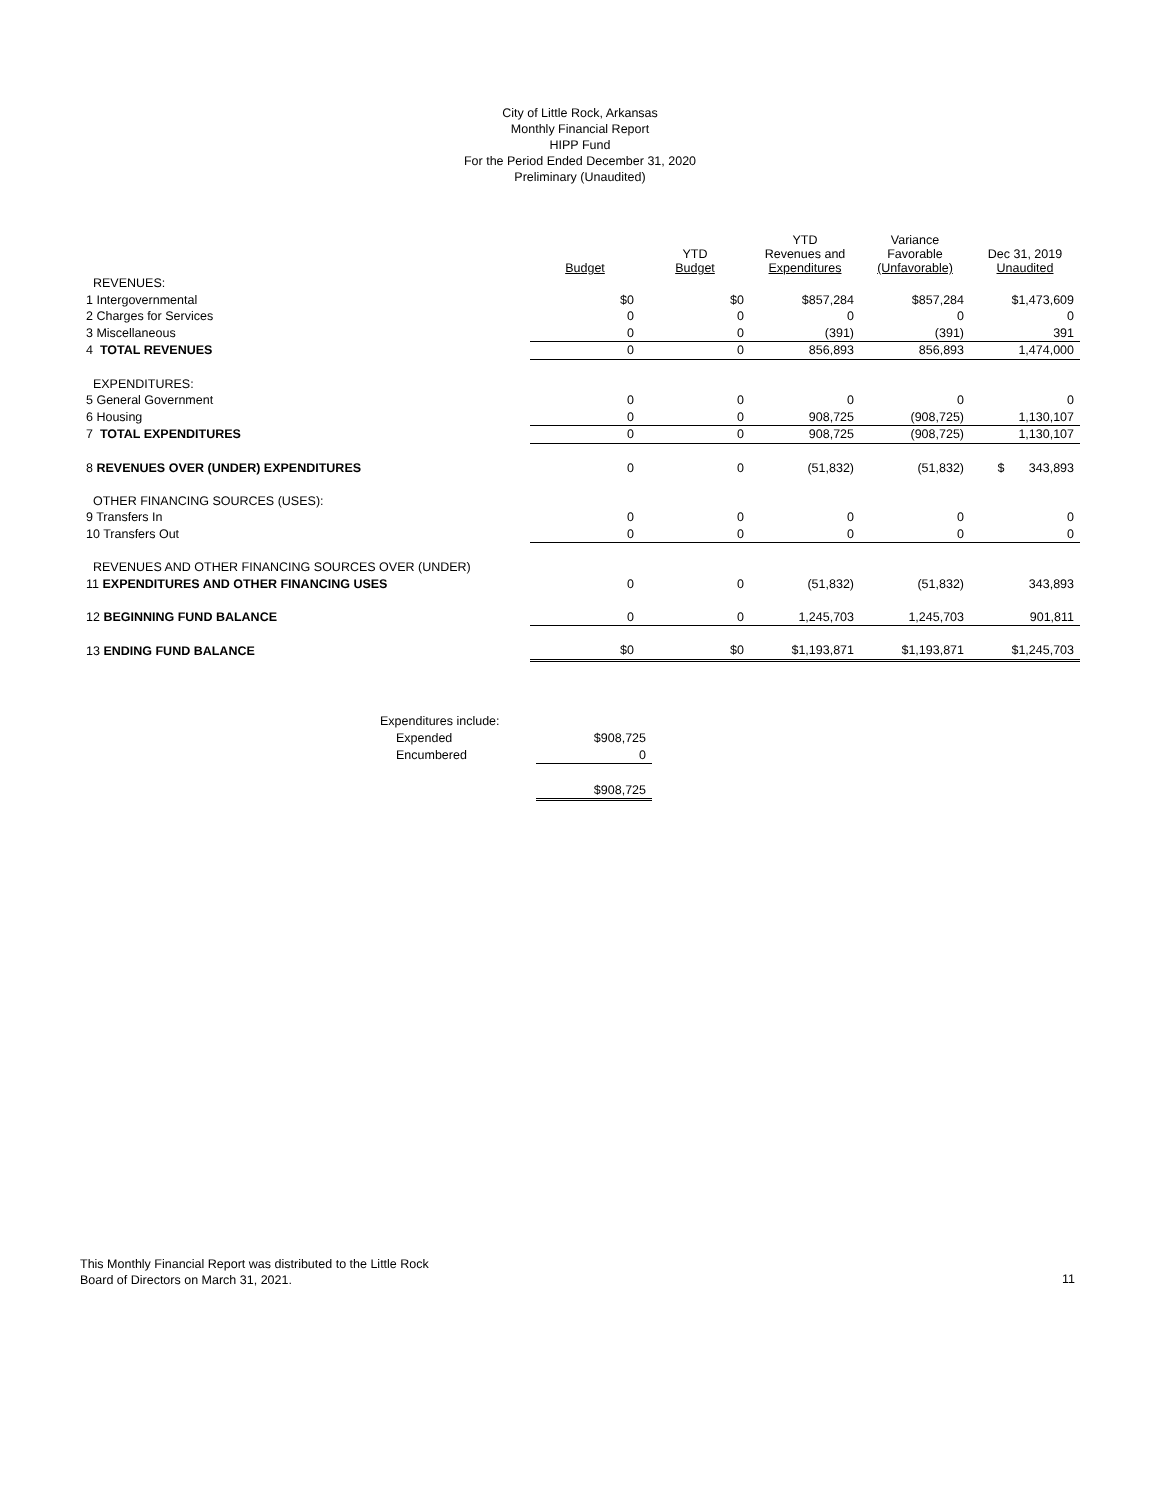City of Little Rock, Arkansas
Monthly Financial Report
HIPP Fund
For the Period Ended December 31, 2020
Preliminary (Unaudited)
| | Budget | YTD Budget | YTD Revenues and Expenditures | Variance Favorable (Unfavorable) | Dec 31, 2019 Unaudited |
| --- | --- | --- | --- | --- | --- |
| REVENUES: | | | | | |
| 1 Intergovernmental | $0 | $0 | $857,284 | $857,284 | $1,473,609 |
| 2 Charges for Services | 0 | 0 | 0 | 0 | 0 |
| 3 Miscellaneous | 0 | 0 | (391) | (391) | 391 |
| 4 TOTAL REVENUES | 0 | 0 | 856,893 | 856,893 | 1,474,000 |
| EXPENDITURES: | | | | | |
| 5 General Government | 0 | 0 | 0 | 0 | 0 |
| 6 Housing | 0 | 0 | 908,725 | (908,725) | 1,130,107 |
| 7 TOTAL EXPENDITURES | 0 | 0 | 908,725 | (908,725) | 1,130,107 |
| 8 REVENUES OVER (UNDER) EXPENDITURES | 0 | 0 | (51,832) | (51,832) | $ 343,893 |
| OTHER FINANCING SOURCES (USES): | | | | | |
| 9 Transfers In | 0 | 0 | 0 | 0 | 0 |
| 10 Transfers Out | 0 | 0 | 0 | 0 | 0 |
| REVENUES AND OTHER FINANCING SOURCES OVER (UNDER) | | | | | |
| 11 EXPENDITURES AND OTHER FINANCING USES | 0 | 0 | (51,832) | (51,832) | 343,893 |
| 12 BEGINNING FUND BALANCE | 0 | 0 | 1,245,703 | 1,245,703 | 901,811 |
| 13 ENDING FUND BALANCE | $0 | $0 | $1,193,871 | $1,193,871 | $1,245,703 |
| Expenditures include: | |
| Expended | $908,725 |
| Encumbered | 0 |
| | $908,725 |
This Monthly Financial Report was distributed to the Little Rock
Board of Directors on March 31, 2021.
11